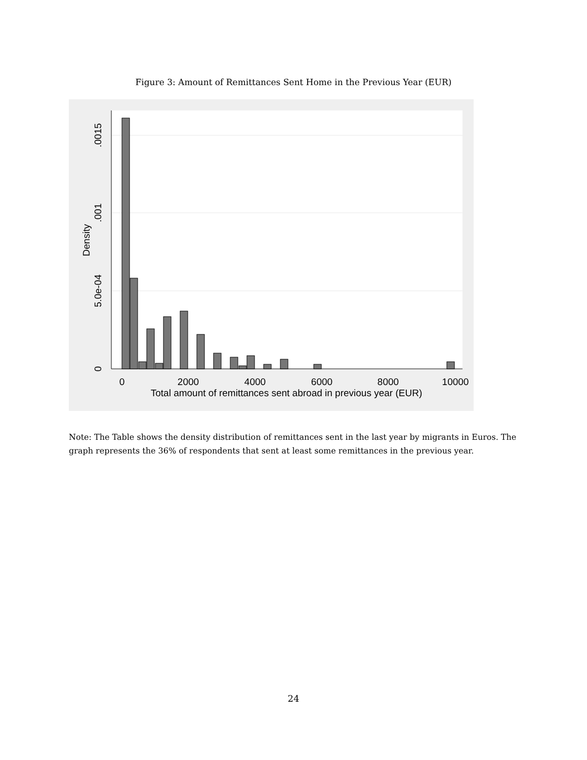Figure 3: Amount of Remittances Sent Home in the Previous Year (EUR)
0
2000
4000
6000
8000
10000
Total amount of remittances sent abroad in previous year (EUR)
0
5.0e-04
.001
.0015
Density
Note: The Table shows the density distribution of remittances sent in the last year by migrants in Euros. The graph represents the 36% of respondents that sent at least some remittances in the previous year.
24